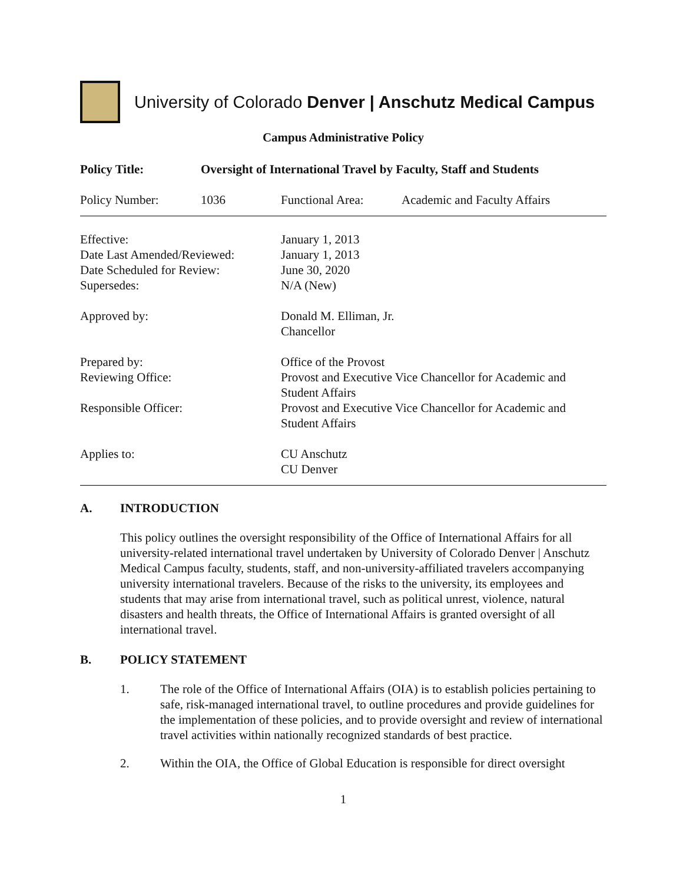University of Colorado Denver | Anschutz Medical Campus
Campus Administrative Policy
| Policy Title: | Oversight of International Travel by Faculty, Staff and Students |
| Policy Number: | 1036 | Functional Area: | Academic and Faculty Affairs |
| Effective: | January 1, 2013 |
| Date Last Amended/Reviewed: | January 1, 2013 |
| Date Scheduled for Review: | June 30, 2020 |
| Supersedes: | N/A (New) |
| Approved by: | Donald M. Elliman, Jr. Chancellor |
| Prepared by: | Office of the Provost |
| Reviewing Office: | Provost and Executive Vice Chancellor for Academic and Student Affairs |
| Responsible Officer: | Provost and Executive Vice Chancellor for Academic and Student Affairs |
| Applies to: | CU Anschutz CU Denver |
A. INTRODUCTION
This policy outlines the oversight responsibility of the Office of International Affairs for all university-related international travel undertaken by University of Colorado Denver | Anschutz Medical Campus faculty, students, staff, and non-university-affiliated travelers accompanying university international travelers. Because of the risks to the university, its employees and students that may arise from international travel, such as political unrest, violence, natural disasters and health threats, the Office of International Affairs is granted oversight of all international travel.
B. POLICY STATEMENT
1. The role of the Office of International Affairs (OIA) is to establish policies pertaining to safe, risk-managed international travel, to outline procedures and provide guidelines for the implementation of these policies, and to provide oversight and review of international travel activities within nationally recognized standards of best practice.
2. Within the OIA, the Office of Global Education is responsible for direct oversight
1